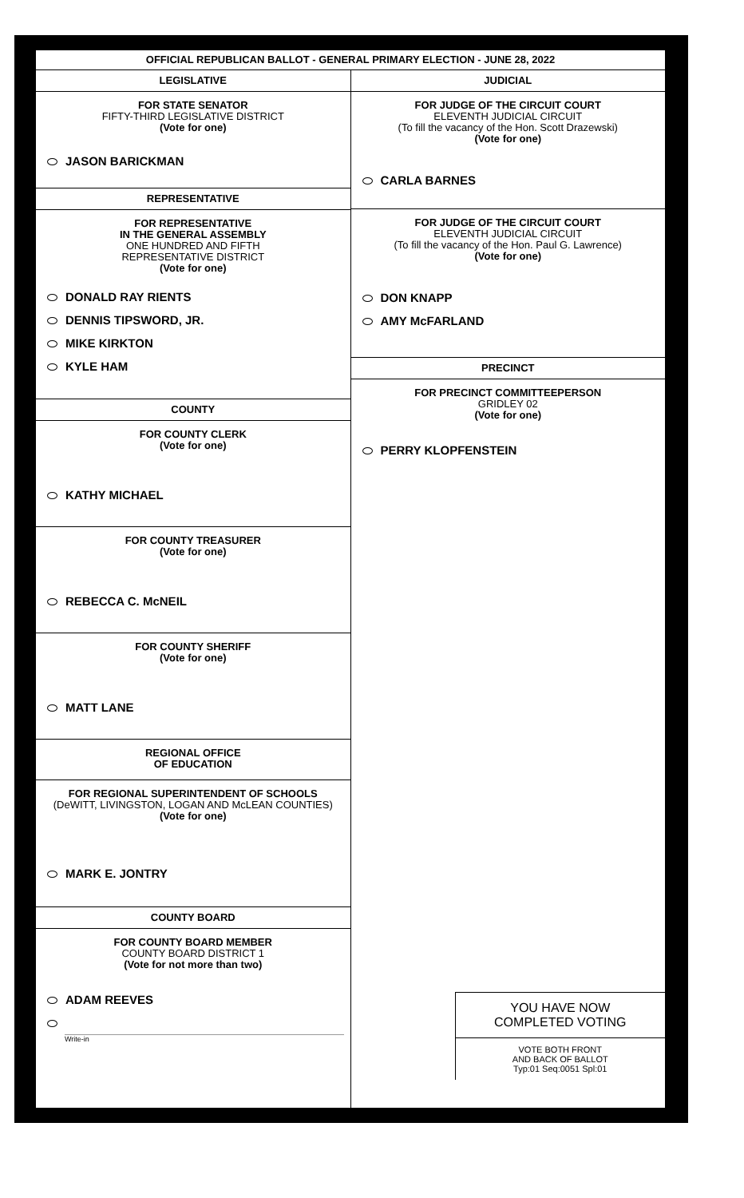OFFICIAL REPUBLICAN BALLOT - GENERAL PRIMARY ELECTION - JUNE 28, 2022
LEGISLATIVE
FOR STATE SENATOR
FIFTY-THIRD LEGISLATIVE DISTRICT
(Vote for one)
JASON BARICKMAN
REPRESENTATIVE
FOR REPRESENTATIVE
IN THE GENERAL ASSEMBLY
ONE HUNDRED AND FIFTH
REPRESENTATIVE DISTRICT
(Vote for one)
DONALD RAY RIENTS
DENNIS TIPSWORD, JR.
MIKE KIRKTON
KYLE HAM
COUNTY
FOR COUNTY CLERK
(Vote for one)
KATHY MICHAEL
FOR COUNTY TREASURER
(Vote for one)
REBECCA C. McNEIL
FOR COUNTY SHERIFF
(Vote for one)
MATT LANE
REGIONAL OFFICE
OF EDUCATION
FOR REGIONAL SUPERINTENDENT OF SCHOOLS
(DeWITT, LIVINGSTON, LOGAN AND McLEAN COUNTIES)
(Vote for one)
MARK E. JONTRY
COUNTY BOARD
FOR COUNTY BOARD MEMBER
COUNTY BOARD DISTRICT 1
(Vote for not more than two)
ADAM REEVES
Write-in
JUDICIAL
FOR JUDGE OF THE CIRCUIT COURT
ELEVENTH JUDICIAL CIRCUIT
(To fill the vacancy of the Hon. Scott Drazewski)
(Vote for one)
CARLA BARNES
FOR JUDGE OF THE CIRCUIT COURT
ELEVENTH JUDICIAL CIRCUIT
(To fill the vacancy of the Hon. Paul G. Lawrence)
(Vote for one)
DON KNAPP
AMY McFARLAND
PRECINCT
FOR PRECINCT COMMITTEEPERSON
GRIDLEY 02
(Vote for one)
PERRY KLOPFENSTEIN
YOU HAVE NOW
COMPLETED VOTING
VOTE BOTH FRONT
AND BACK OF BALLOT
Typ:01 Seq:0051 Spl:01